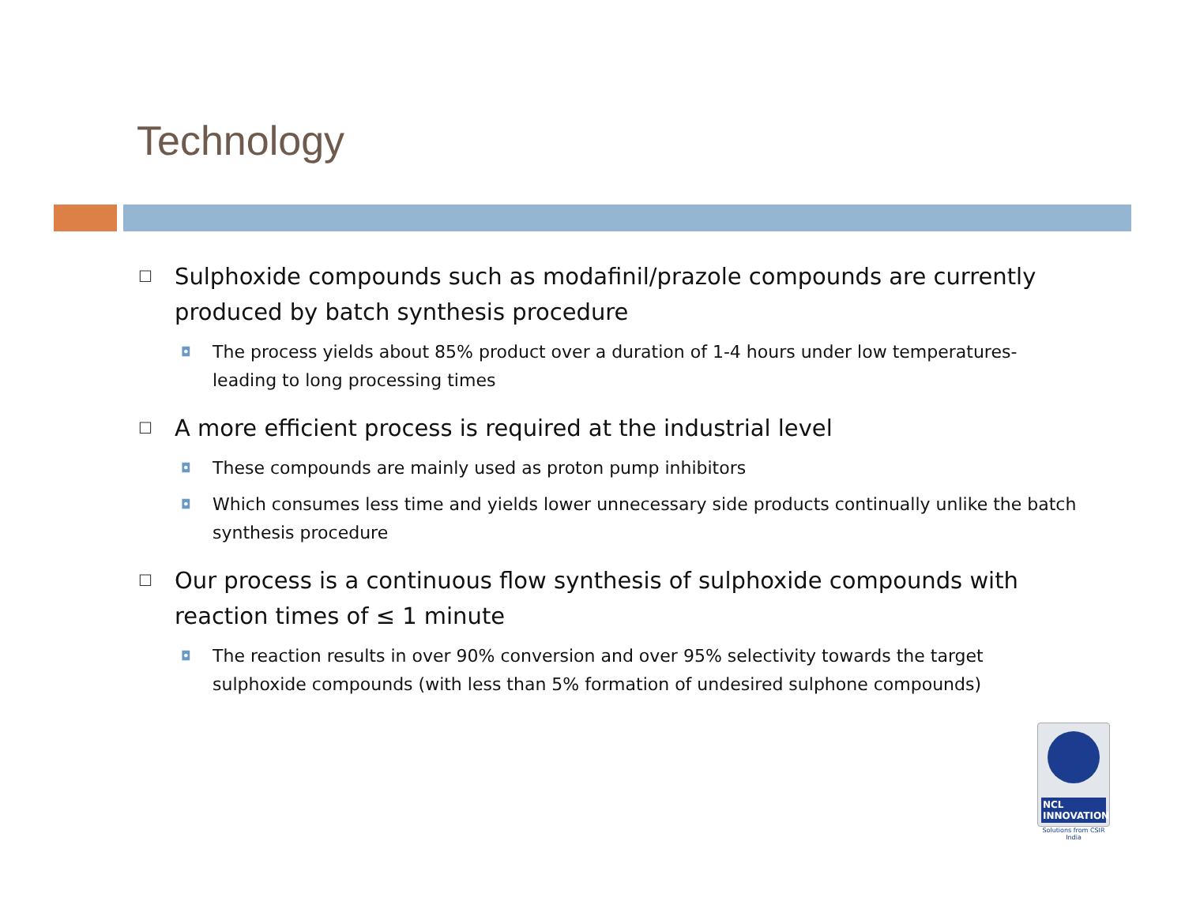Technology
☐ Sulphoxide compounds such as modafinil/prazole compounds are currently produced by batch synthesis procedure
◘ The process yields about 85% product over a duration of 1-4 hours under low temperatures- leading to long processing times
☐ A more efficient process is required at the industrial level
◘ These compounds are mainly used as proton pump inhibitors
◘ Which consumes less time and yields lower unnecessary side products continually unlike the batch synthesis procedure
☐ Our process is a continuous flow synthesis of sulphoxide compounds with reaction times of ≤ 1 minute
◘ The reaction results in over 90% conversion and over 95% selectivity towards the target sulphoxide compounds (with less than 5% formation of undesired sulphone compounds)
NCL
INNOVATIONS
Solutions from CSIR India